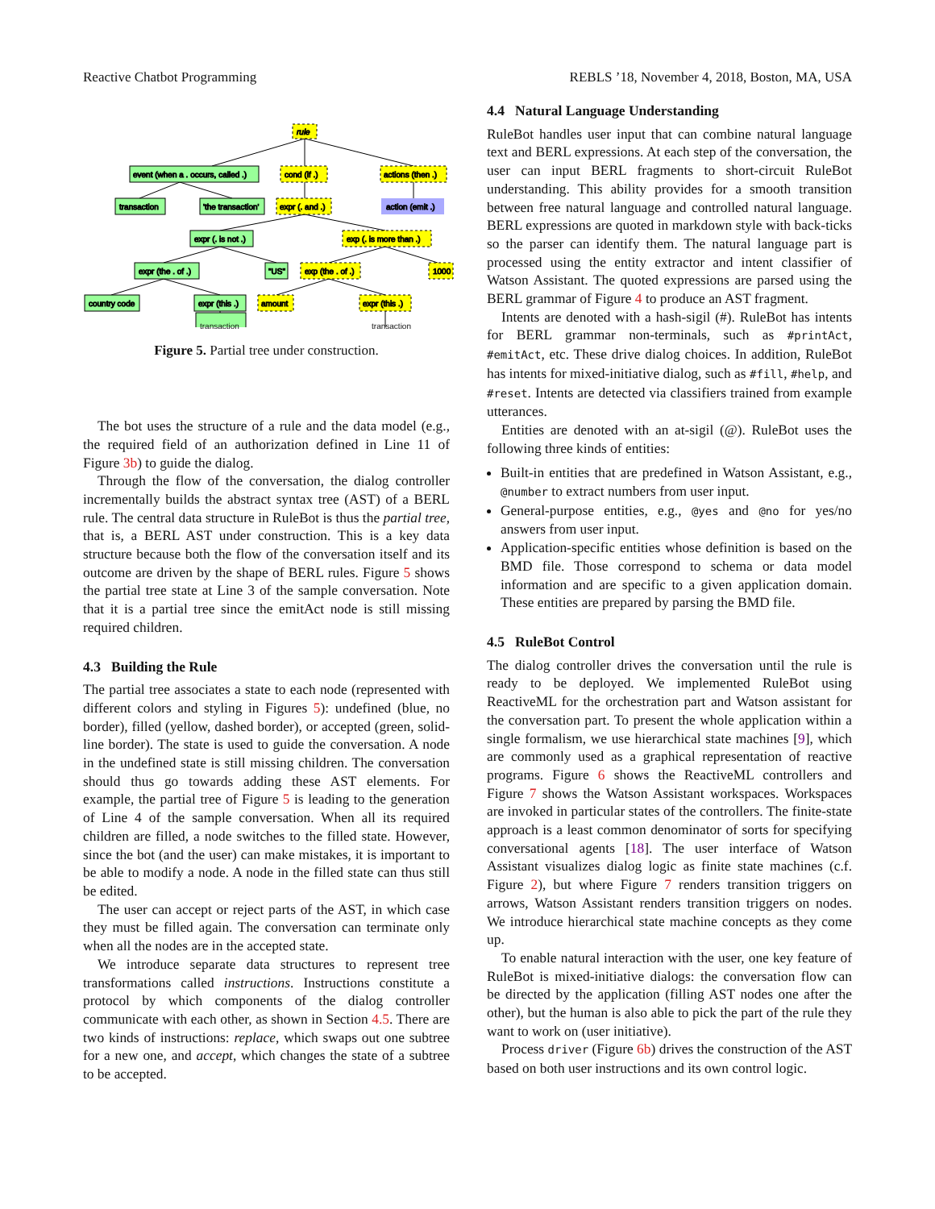Reactive Chatbot Programming REBLS ’18, November 4, 2018, Boston, MA, USA
rule
event (when a . occurs, called .)
cond (if .)
actions (then .)
transaction
'the transaction'
expr (. and .)
action (emit .)
expr (. is not .)
exp (. is more than .)
expr (the . of .)
"US"
exp (the . of .)
1000
country code
expr (this .)
amount
expr (this .)
transaction transaction
Figure 5. Partial tree under construction.
The bot uses the structure of a rule and the data model (e.g., the required field of an authorization defined in Line 11 of Figure 3b) to guide the dialog.
Through the flow of the conversation, the dialog controller incrementally builds the abstract syntax tree (AST) of a BERL rule. The central data structure in RuleBot is thus the partial tree, that is, a BERL AST under construction. This is a key data structure because both the flow of the conversation itself and its outcome are driven by the shape of BERL rules. Figure 5 shows the partial tree state at Line 3 of the sample conversation. Note that it is a partial tree since the emitAct node is still missing required children.
4.3 Building the Rule
The partial tree associates a state to each node (represented with different colors and styling in Figures 5): undefined (blue, no border), filled (yellow, dashed border), or accepted (green, solid-line border). The state is used to guide the conversation. A node in the undefined state is still missing children. The conversation should thus go towards adding these AST elements. For example, the partial tree of Figure 5 is leading to the generation of Line 4 of the sample conversation. When all its required children are filled, a node switches to the filled state. However, since the bot (and the user) can make mistakes, it is important to be able to modify a node. A node in the filled state can thus still be edited.
The user can accept or reject parts of the AST, in which case they must be filled again. The conversation can terminate only when all the nodes are in the accepted state.
We introduce separate data structures to represent tree transformations called instructions. Instructions constitute a protocol by which components of the dialog controller communicate with each other, as shown in Section 4.5. There are two kinds of instructions: replace, which swaps out one subtree for a new one, and accept, which changes the state of a subtree to be accepted.
4.4 Natural Language Understanding
RuleBot handles user input that can combine natural language text and BERL expressions. At each step of the conversation, the user can input BERL fragments to short-circuit RuleBot understanding. This ability provides for a smooth transition between free natural language and controlled natural language. BERL expressions are quoted in markdown style with back-ticks so the parser can identify them. The natural language part is processed using the entity extractor and intent classifier of Watson Assistant. The quoted expressions are parsed using the BERL grammar of Figure 4 to produce an AST fragment.
Intents are denoted with a hash-sigil (#). RuleBot has intents for BERL grammar non-terminals, such as #printAct, #emitAct, etc. These drive dialog choices. In addition, RuleBot has intents for mixed-initiative dialog, such as #fill, #help, and #reset. Intents are detected via classifiers trained from example utterances.
Entities are denoted with an at-sigil (@). RuleBot uses the following three kinds of entities:
Built-in entities that are predefined in Watson Assistant, e.g., @number to extract numbers from user input.
General-purpose entities, e.g., @yes and @no for yes/no answers from user input.
Application-specific entities whose definition is based on the BMD file. Those correspond to schema or data model information and are specific to a given application domain. These entities are prepared by parsing the BMD file.
4.5 RuleBot Control
The dialog controller drives the conversation until the rule is ready to be deployed. We implemented RuleBot using ReactiveML for the orchestration part and Watson assistant for the conversation part. To present the whole application within a single formalism, we use hierarchical state machines [9], which are commonly used as a graphical representation of reactive programs. Figure 6 shows the ReactiveML controllers and Figure 7 shows the Watson Assistant workspaces. Workspaces are invoked in particular states of the controllers. The finite-state approach is a least common denominator of sorts for specifying conversational agents [18]. The user interface of Watson Assistant visualizes dialog logic as finite state machines (c.f. Figure 2), but where Figure 7 renders transition triggers on arrows, Watson Assistant renders transition triggers on nodes. We introduce hierarchical state machine concepts as they come up.
To enable natural interaction with the user, one key feature of RuleBot is mixed-initiative dialogs: the conversation flow can be directed by the application (filling AST nodes one after the other), but the human is also able to pick the part of the rule they want to work on (user initiative).
Process driver (Figure 6b) drives the construction of the AST based on both user instructions and its own control logic.